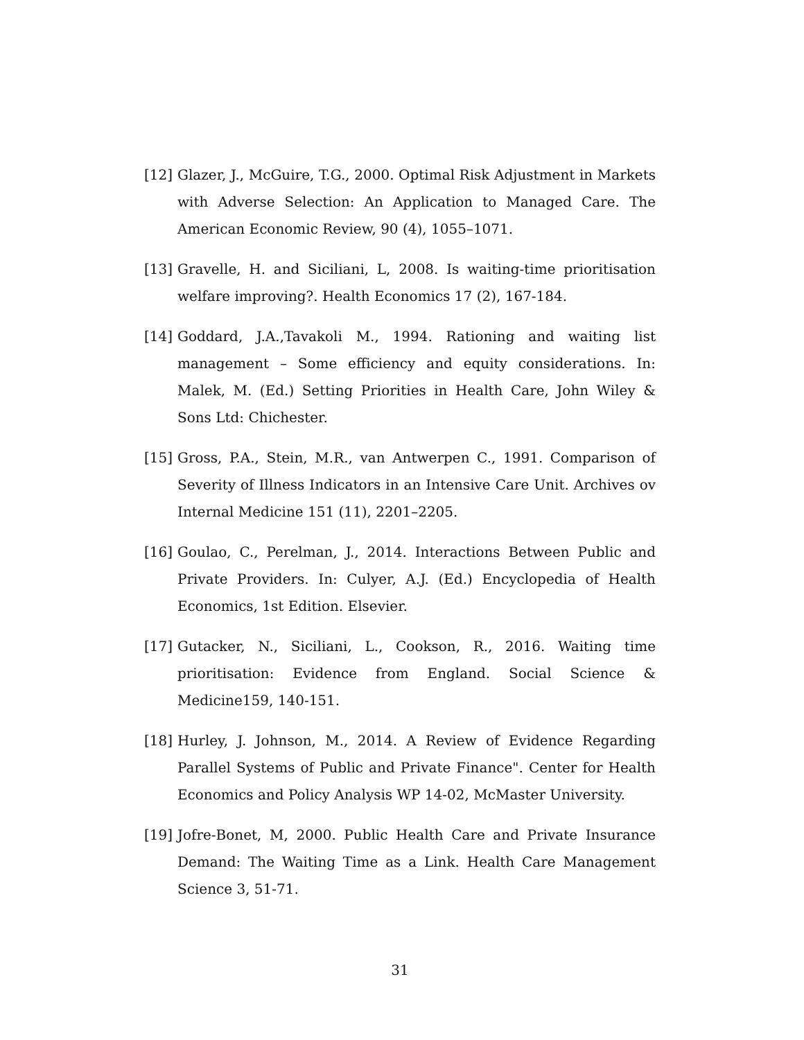[12] Glazer, J., McGuire, T.G., 2000. Optimal Risk Adjustment in Markets with Adverse Selection: An Application to Managed Care. The American Economic Review, 90 (4), 1055–1071.
[13] Gravelle, H. and Siciliani, L, 2008. Is waiting-time prioritisation welfare improving?. Health Economics 17 (2), 167-184.
[14] Goddard, J.A.,Tavakoli M., 1994. Rationing and waiting list management – Some efficiency and equity considerations. In: Malek, M. (Ed.) Setting Priorities in Health Care, John Wiley & Sons Ltd: Chichester.
[15] Gross, P.A., Stein, M.R., van Antwerpen C., 1991. Comparison of Severity of Illness Indicators in an Intensive Care Unit. Archives ov Internal Medicine 151 (11), 2201–2205.
[16] Goulao, C., Perelman, J., 2014. Interactions Between Public and Private Providers. In: Culyer, A.J. (Ed.) Encyclopedia of Health Economics, 1st Edition. Elsevier.
[17] Gutacker, N., Siciliani, L., Cookson, R., 2016. Waiting time prioritisation: Evidence from England. Social Science & Medicine159, 140-151.
[18] Hurley, J. Johnson, M., 2014. A Review of Evidence Regarding Parallel Systems of Public and Private Finance". Center for Health Economics and Policy Analysis WP 14-02, McMaster University.
[19] Jofre-Bonet, M, 2000. Public Health Care and Private Insurance Demand: The Waiting Time as a Link. Health Care Management Science 3, 51-71.
31